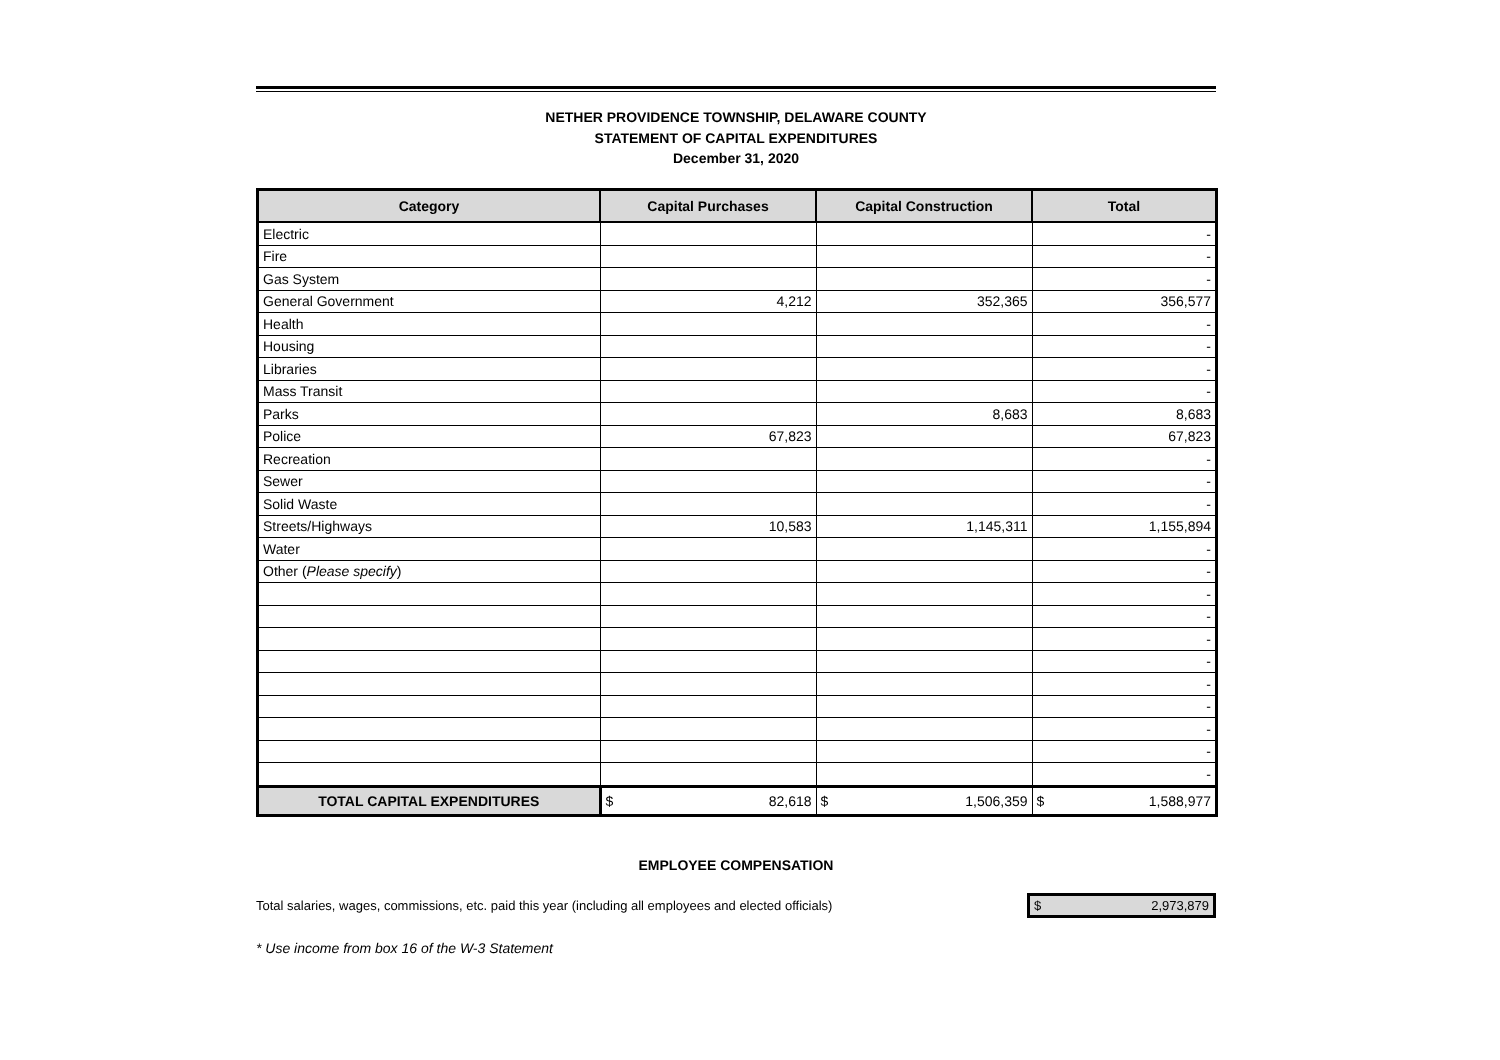NETHER PROVIDENCE TOWNSHIP, DELAWARE COUNTY
STATEMENT OF CAPITAL EXPENDITURES
December 31, 2020
| Category | Capital Purchases | Capital Construction | Total |
| --- | --- | --- | --- |
| Electric | | | - |
| Fire | | | - |
| Gas System | | | - |
| General Government | 4,212 | 352,365 | 356,577 |
| Health | | | - |
| Housing | | | - |
| Libraries | | | - |
| Mass Transit | | | - |
| Parks | | 8,683 | 8,683 |
| Police | 67,823 | | 67,823 |
| Recreation | | | - |
| Sewer | | | - |
| Solid Waste | | | - |
| Streets/Highways | 10,583 | 1,145,311 | 1,155,894 |
| Water | | | - |
| Other ( Please specify ) | | | - |
| | | | - |
| | | | - |
| | | | - |
| | | | - |
| | | | - |
| | | | - |
| | | | - |
| | | | - |
| | | | - |
| TOTAL CAPITAL EXPENDITURES | $ 82,618 | $ 1,506,359 | $ 1,588,977 |
EMPLOYEE COMPENSATION
Total salaries, wages, commissions, etc. paid this year (including all employees and elected officials)
$ 2,973,879
* Use income from box 16 of the W-3 Statement